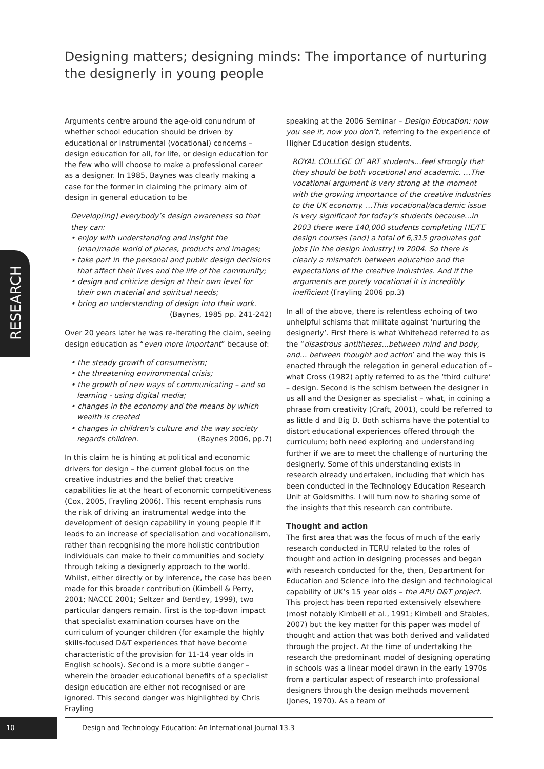Designing matters; designing minds: The importance of nurturing the designerly in young people
RESEARCH
Arguments centre around the age-old conundrum of whether school education should be driven by educational or instrumental (vocational) concerns – design education for all, for life, or design education for the few who will choose to make a professional career as a designer. In 1985, Baynes was clearly making a case for the former in claiming the primary aim of design in general education to be
Develop[ing] everybody’s design awareness so that they can:
• enjoy with understanding and insight the (man)made world of places, products and images;
• take part in the personal and public design decisions that affect their lives and the life of the community;
• design and criticize design at their own level for their own material and spiritual needs;
• bring an understanding of design into their work.
(Baynes, 1985 pp. 241-242)
Over 20 years later he was re-iterating the claim, seeing design education as “even more important” because of:
• the steady growth of consumerism;
• the threatening environmental crisis;
• the growth of new ways of communicating – and so learning - using digital media;
• changes in the economy and the means by which wealth is created
• changes in children's culture and the way society regards children. (Baynes 2006, pp.7)
In this claim he is hinting at political and economic drivers for design – the current global focus on the creative industries and the belief that creative capabilities lie at the heart of economic competitiveness (Cox, 2005, Frayling 2006). This recent emphasis runs the risk of driving an instrumental wedge into the development of design capability in young people if it leads to an increase of specialisation and vocationalism, rather than recognising the more holistic contribution individuals can make to their communities and society through taking a designerly approach to the world. Whilst, either directly or by inference, the case has been made for this broader contribution (Kimbell & Perry, 2001; NACCE 2001; Seltzer and Bentley, 1999), two particular dangers remain. First is the top-down impact that specialist examination courses have on the curriculum of younger children (for example the highly skills-focused D&T experiences that have become characteristic of the provision for 11-14 year olds in English schools). Second is a more subtle danger – wherein the broader educational benefits of a specialist design education are either not recognised or are ignored. This second danger was highlighted by Chris Frayling
speaking at the 2006 Seminar – Design Education: now you see it, now you don’t, referring to the experience of Higher Education design students.
ROYAL COLLEGE OF ART students…feel strongly that they should be both vocational and academic. …The vocational argument is very strong at the moment with the growing importance of the creative industries to the UK economy. ...This vocational/academic issue is very significant for today’s students because...in 2003 there were 140,000 students completing HE/FE design courses [and] a total of 6,315 graduates got jobs [in the design industry] in 2004. So there is clearly a mismatch between education and the expectations of the creative industries. And if the arguments are purely vocational it is incredibly inefficient (Frayling 2006 pp.3)
In all of the above, there is relentless echoing of two unhelpful schisms that militate against ‘nurturing the designerly’. First there is what Whitehead referred to as the “disastrous antitheses...between mind and body, and... between thought and action’ and the way this is enacted through the relegation in general education of – what Cross (1982) aptly referred to as the ‘third culture’ – design. Second is the schism between the designer in us all and the Designer as specialist – what, in coining a phrase from creativity (Craft, 2001), could be referred to as little d and Big D. Both schisms have the potential to distort educational experiences offered through the curriculum; both need exploring and understanding further if we are to meet the challenge of nurturing the designerly. Some of this understanding exists in research already undertaken, including that which has been conducted in the Technology Education Research Unit at Goldsmiths. I will turn now to sharing some of the insights that this research can contribute.
Thought and action
The first area that was the focus of much of the early research conducted in TERU related to the roles of thought and action in designing processes and began with research conducted for the, then, Department for Education and Science into the design and technological capability of UK’s 15 year olds – the APU D&T project. This project has been reported extensively elsewhere (most notably Kimbell et al., 1991; Kimbell and Stables, 2007) but the key matter for this paper was model of thought and action that was both derived and validated through the project. At the time of undertaking the research the predominant model of designing operating in schools was a linear model drawn in the early 1970s from a particular aspect of research into professional designers through the design methods movement (Jones, 1970). As a team of
10
Design and Technology Education: An International Journal 13.3